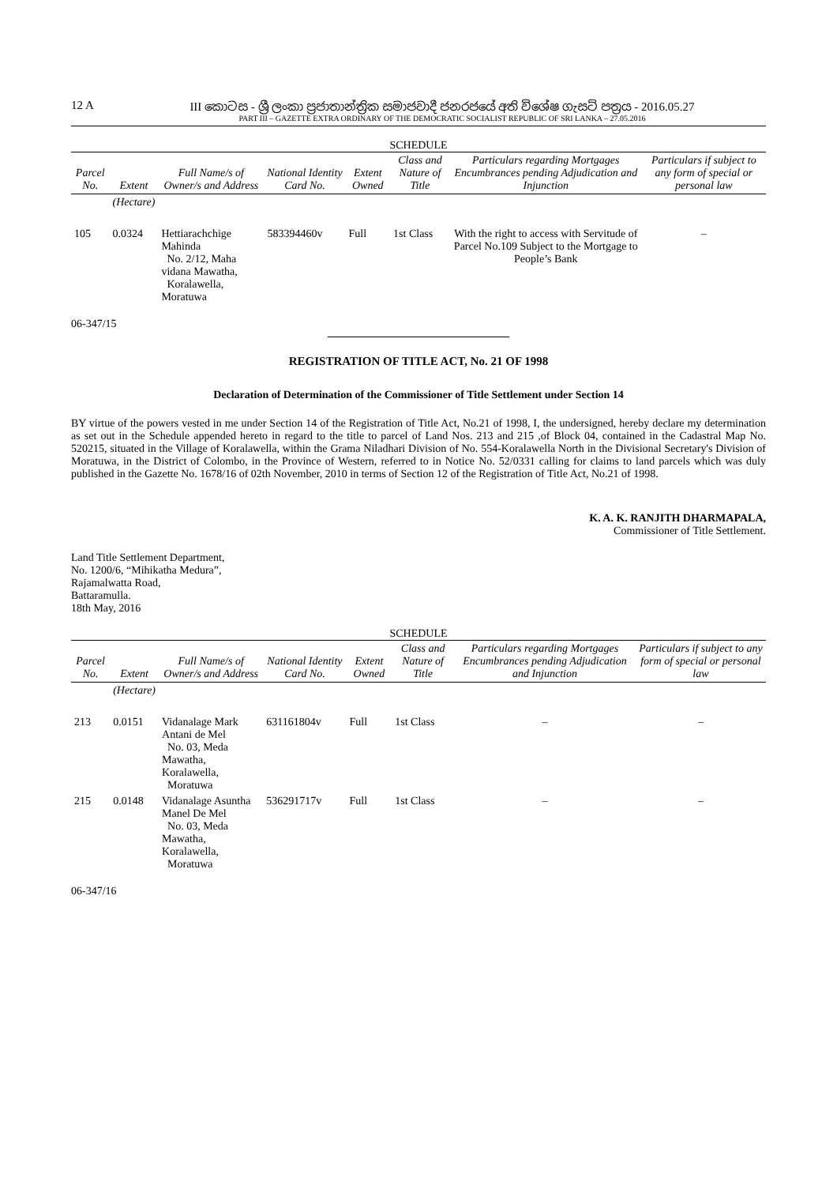12 A III කොටස - ශ්‍රී ලංකා ප්‍රජාතාන්ත්‍රික සමාජවාදී ජනරජයේ අති විශේෂ ගැසට් පත්‍රය - 2016.05.27
PART III – GAZETTE EXTRA ORDINARY OF THE DEMOCRATIC SOCIALIST REPUBLIC OF SRI LANKA – 27.05.2016
SCHEDULE
| Parcel No. | Extent | Full Name/s of Owner/s and Address | National Identity Card No. | Extent Owned | Class and Nature of Title | Particulars regarding Mortgages Encumbrances pending Adjudication and Injunction | Particulars if subject to any form of special or personal law |
| --- | --- | --- | --- | --- | --- | --- | --- |
| | (Hectare) | | | | | | |
| 105 | 0.0324 | Hettiarachchige Mahinda No. 2/12, Maha vidana Mawatha, Koralawella, Moratuwa | 583394460v | Full | 1st Class | With the right to access with Servitude of Parcel No.109 Subject to the Mortgage to People’s Bank | – |
06-347/15
REGISTRATION OF TITLE ACT, No. 21 OF 1998
Declaration of Determination of the Commissioner of Title Settlement under Section 14
BY virtue of the powers vested in me under Section 14 of the Registration of Title Act, No.21 of 1998, I, the undersigned, hereby declare my determination as set out in the Schedule appended hereto in regard to the title to parcel of Land Nos. 213 and 215 ,of Block 04, contained in the Cadastral Map No. 520215, situated in the Village of Koralawella, within the Grama Niladhari Division of No. 554-Koralawella North in the Divisional Secretary's Division of Moratuwa, in the District of Colombo, in the Province of Western, referred to in Notice No. 52/0331 calling for claims to land parcels which was duly published in the Gazette No. 1678/16 of 02th November, 2010 in terms of Section 12 of the Registration of Title Act, No.21 of 1998.
K. A. K. RANJITH DHARMAPALA,
Commissioner of Title Settlement.
Land Title Settlement Department,
No. 1200/6, “Mihikatha Medura”,
Rajamalwatta Road,
Battaramulla.
18th May, 2016
SCHEDULE
| Parcel No. | Extent | Full Name/s of Owner/s and Address | National Identity Card No. | Extent Owned | Class and Nature of Title | Particulars regarding Mortgages Encumbrances pending Adjudication and Injunction | Particulars if subject to any form of special or personal law |
| --- | --- | --- | --- | --- | --- | --- | --- |
| | (Hectare) | | | | | | |
| 213 | 0.0151 | Vidanalage Mark Antani de Mel No. 03, Meda Mawatha, Koralawella, Moratuwa | 631161804v | Full | 1st Class | – | – |
| 215 | 0.0148 | Vidanalage Asuntha Manel De Mel No. 03, Meda Mawatha, Koralawella, Moratuwa | 536291717v | Full | 1st Class | – | – |
06-347/16